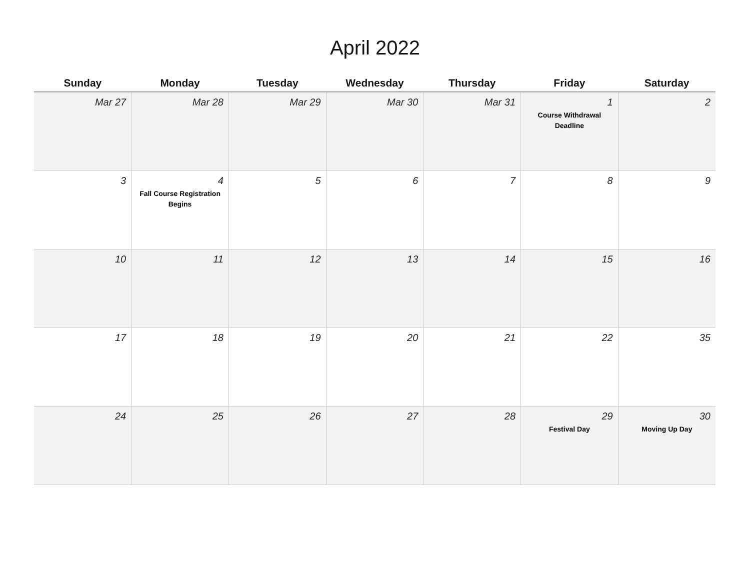April 2022
| Sunday | Monday | Tuesday | Wednesday | Thursday | Friday | Saturday |
| --- | --- | --- | --- | --- | --- | --- |
| Mar 27 | Mar 28 | Mar 29 | Mar 30 | Mar 31 | 1 Course Withdrawal Deadline | 2 |
| 3 | 4 Fall Course Registration Begins | 5 | 6 | 7 | 8 | 9 |
| 10 | 11 | 12 | 13 | 14 | 15 | 16 |
| 17 | 18 | 19 | 20 | 21 | 22 | 35 |
| 24 | 25 | 26 | 27 | 28 | 29 Festival Day | 30 Moving Up Day |